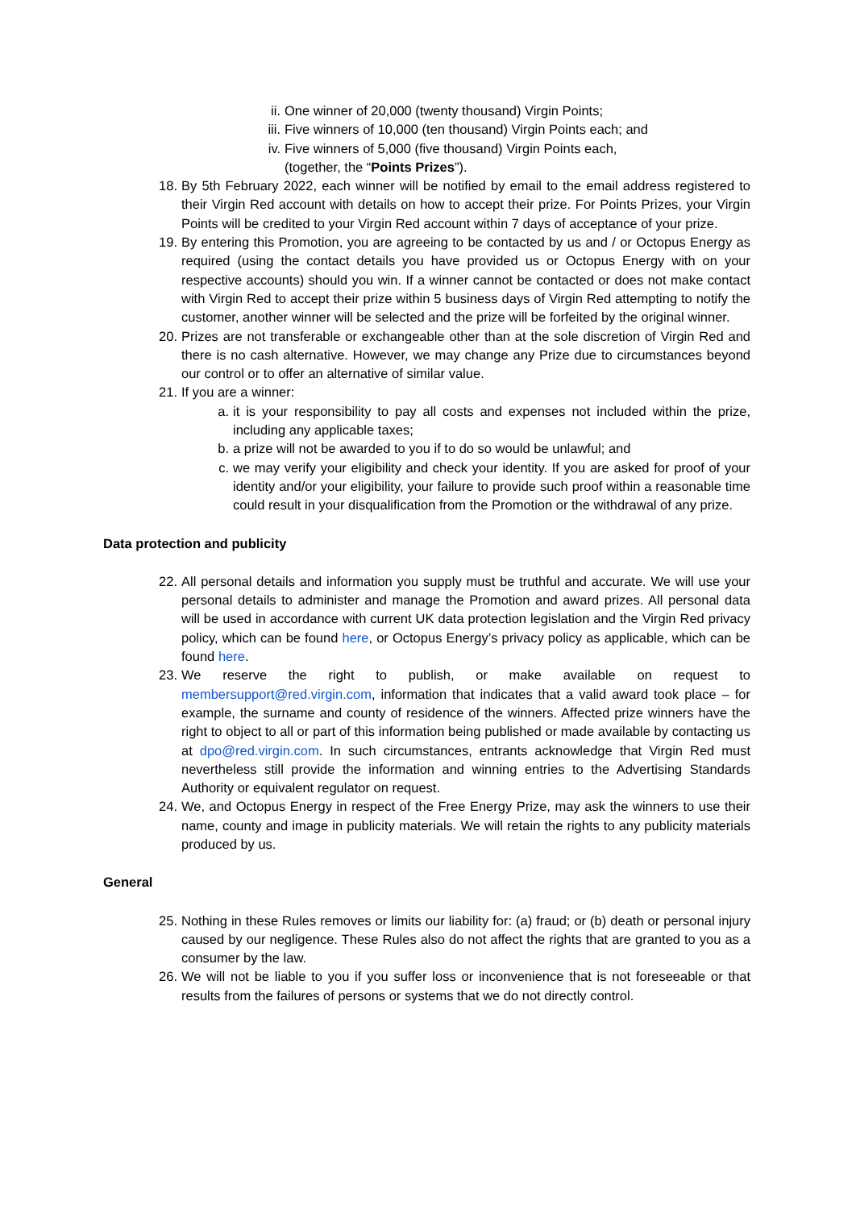ii. One winner of 20,000 (twenty thousand) Virgin Points;
iii. Five winners of 10,000 (ten thousand) Virgin Points each; and
iv. Five winners of 5,000 (five thousand) Virgin Points each,
(together, the “Points Prizes”).
18. By 5th February 2022, each winner will be notified by email to the email address registered to their Virgin Red account with details on how to accept their prize. For Points Prizes, your Virgin Points will be credited to your Virgin Red account within 7 days of acceptance of your prize.
19. By entering this Promotion, you are agreeing to be contacted by us and / or Octopus Energy as required (using the contact details you have provided us or Octopus Energy with on your respective accounts) should you win. If a winner cannot be contacted or does not make contact with Virgin Red to accept their prize within 5 business days of Virgin Red attempting to notify the customer, another winner will be selected and the prize will be forfeited by the original winner.
20. Prizes are not transferable or exchangeable other than at the sole discretion of Virgin Red and there is no cash alternative. However, we may change any Prize due to circumstances beyond our control or to offer an alternative of similar value.
21. If you are a winner:
a. it is your responsibility to pay all costs and expenses not included within the prize, including any applicable taxes;
b. a prize will not be awarded to you if to do so would be unlawful; and
c. we may verify your eligibility and check your identity. If you are asked for proof of your identity and/or your eligibility, your failure to provide such proof within a reasonable time could result in your disqualification from the Promotion or the withdrawal of any prize.
Data protection and publicity
22. All personal details and information you supply must be truthful and accurate. We will use your personal details to administer and manage the Promotion and award prizes. All personal data will be used in accordance with current UK data protection legislation and the Virgin Red privacy policy, which can be found here, or Octopus Energy’s privacy policy as applicable, which can be found here.
23. We reserve the right to publish, or make available on request to membersupport@red.virgin.com, information that indicates that a valid award took place – for example, the surname and county of residence of the winners. Affected prize winners have the right to object to all or part of this information being published or made available by contacting us at dpo@red.virgin.com. In such circumstances, entrants acknowledge that Virgin Red must nevertheless still provide the information and winning entries to the Advertising Standards Authority or equivalent regulator on request.
24. We, and Octopus Energy in respect of the Free Energy Prize, may ask the winners to use their name, county and image in publicity materials. We will retain the rights to any publicity materials produced by us.
General
25. Nothing in these Rules removes or limits our liability for: (a) fraud; or (b) death or personal injury caused by our negligence. These Rules also do not affect the rights that are granted to you as a consumer by the law.
26. We will not be liable to you if you suffer loss or inconvenience that is not foreseeable or that results from the failures of persons or systems that we do not directly control.